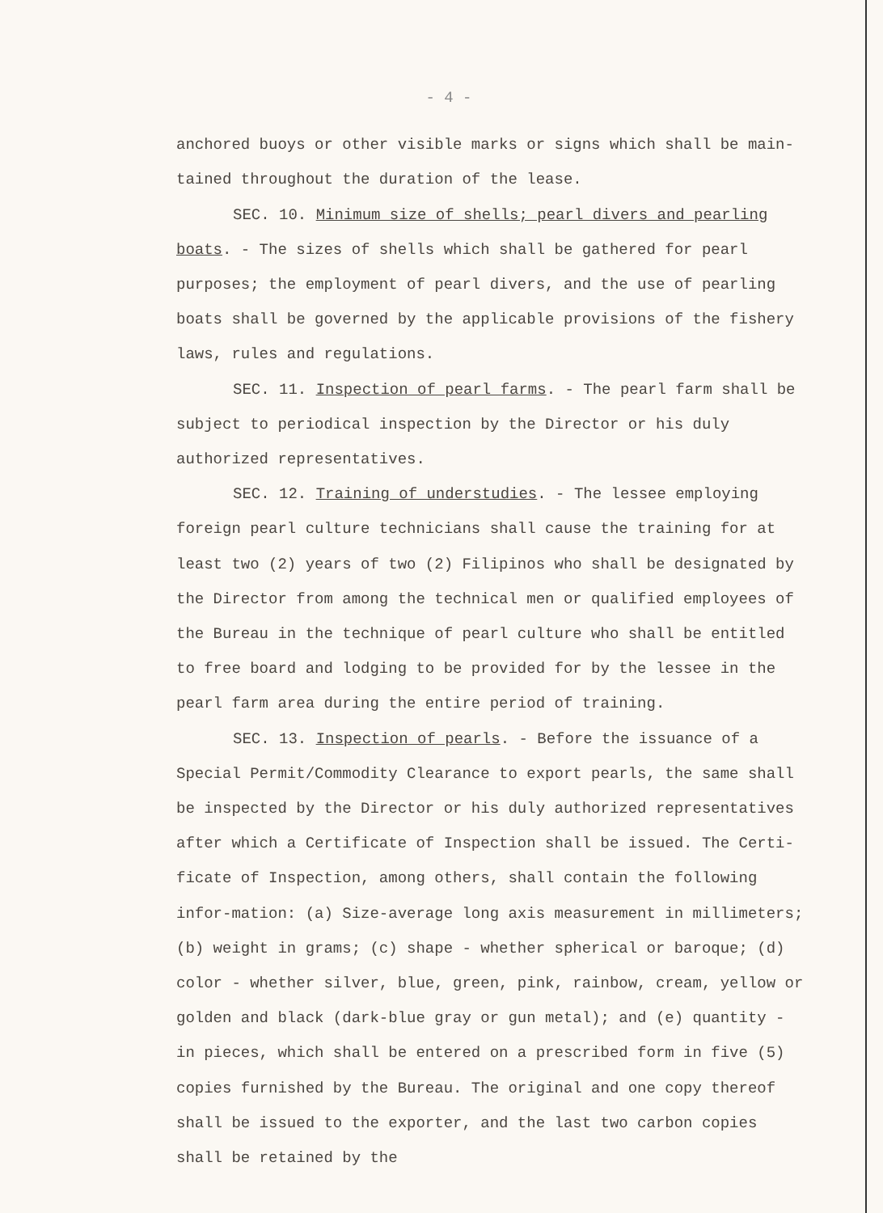- 4 -
anchored buoys or other visible marks or signs which shall be main-tained throughout the duration of the lease.
SEC. 10. Minimum size of shells; pearl divers and pearling boats. - The sizes of shells which shall be gathered for pearl purposes; the employment of pearl divers, and the use of pearling boats shall be governed by the applicable provisions of the fishery laws, rules and regulations.
SEC. 11. Inspection of pearl farms. - The pearl farm shall be subject to periodical inspection by the Director or his duly authorized representatives.
SEC. 12. Training of understudies. - The lessee employing foreign pearl culture technicians shall cause the training for at least two (2) years of two (2) Filipinos who shall be designated by the Director from among the technical men or qualified employees of the Bureau in the technique of pearl culture who shall be entitled to free board and lodging to be provided for by the lessee in the pearl farm area during the entire period of training.
SEC. 13. Inspection of pearls. - Before the issuance of a Special Permit/Commodity Clearance to export pearls, the same shall be inspected by the Director or his duly authorized representatives after which a Certificate of Inspection shall be issued. The Certi-ficate of Inspection, among others, shall contain the following infor-mation: (a) Size-average long axis measurement in millimeters; (b) weight in grams; (c) shape - whether spherical or baroque; (d) color - whether silver, blue, green, pink, rainbow, cream, yellow or golden and black (dark-blue gray or gun metal); and (e) quantity - in pieces, which shall be entered on a prescribed form in five (5) copies furnished by the Bureau. The original and one copy thereof shall be issued to the exporter, and the last two carbon copies shall be retained by the